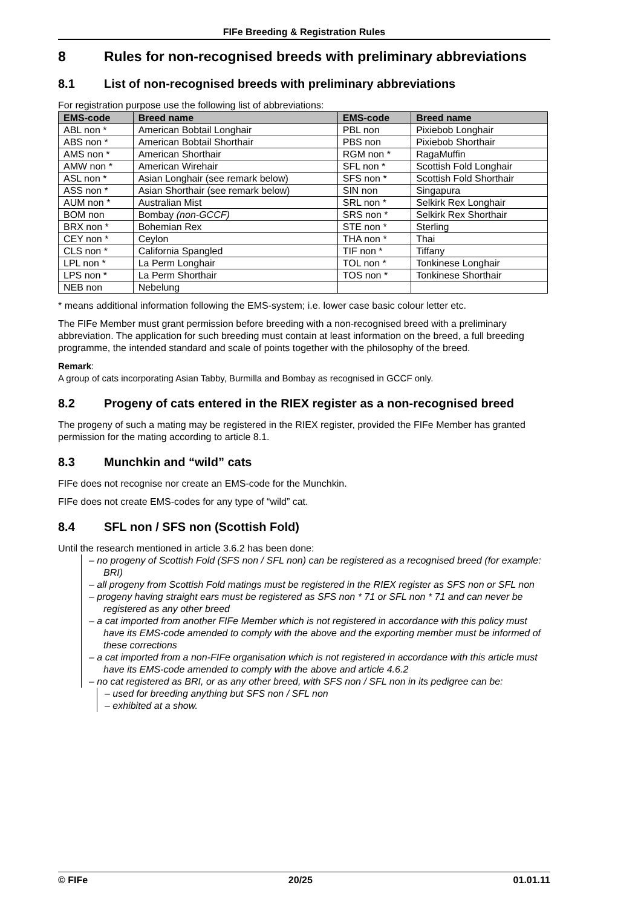FIFe Breeding & Registration Rules
8 Rules for non-recognised breeds with preliminary abbreviations
8.1 List of non-recognised breeds with preliminary abbreviations
For registration purpose use the following list of abbreviations:
| EMS-code | Breed name | EMS-code | Breed name |
| --- | --- | --- | --- |
| ABL non * | American Bobtail Longhair | PBL non | Pixiebob Longhair |
| ABS non * | American Bobtail Shorthair | PBS non | Pixiebob Shorthair |
| AMS non * | American Shorthair | RGM non * | RagaMuffin |
| AMW non * | American Wirehair | SFL non * | Scottish Fold Longhair |
| ASL non * | Asian Longhair (see remark below) | SFS non * | Scottish Fold Shorthair |
| ASS non * | Asian Shorthair (see remark below) | SIN non | Singapura |
| AUM non * | Australian Mist | SRL non * | Selkirk Rex Longhair |
| BOM non | Bombay (non-GCCF) | SRS non * | Selkirk Rex Shorthair |
| BRX non * | Bohemian Rex | STE non * | Sterling |
| CEY non * | Ceylon | THA non * | Thai |
| CLS non * | California Spangled | TIF non * | Tiffany |
| LPL non * | La Perm Longhair | TOL non * | Tonkinese Longhair |
| LPS non * | La Perm Shorthair | TOS non * | Tonkinese Shorthair |
| NEB non | Nebelung | | |
* means additional information following the EMS-system; i.e. lower case basic colour letter etc.
The FIFe Member must grant permission before breeding with a non-recognised breed with a preliminary abbreviation. The application for such breeding must contain at least information on the breed, a full breeding programme, the intended standard and scale of points together with the philosophy of the breed.
Remark:
A group of cats incorporating Asian Tabby, Burmilla and Bombay as recognised in GCCF only.
8.2 Progeny of cats entered in the RIEX register as a non-recognised breed
The progeny of such a mating may be registered in the RIEX register, provided the FIFe Member has granted permission for the mating according to article 8.1.
8.3 Munchkin and “wild” cats
FIFe does not recognise nor create an EMS-code for the Munchkin.
FIFe does not create EMS-codes for any type of “wild” cat.
8.4 SFL non / SFS non (Scottish Fold)
Until the research mentioned in article 3.6.2 has been done:
– no progeny of Scottish Fold (SFS non / SFL non) can be registered as a recognised breed (for example: BRI)
– all progeny from Scottish Fold matings must be registered in the RIEX register as SFS non or SFL non
– progeny having straight ears must be registered as SFS non * 71 or SFL non * 71 and can never be registered as any other breed
– a cat imported from another FIFe Member which is not registered in accordance with this policy must have its EMS-code amended to comply with the above and the exporting member must be informed of these corrections
– a cat imported from a non-FIFe organisation which is not registered in accordance with this article must have its EMS-code amended to comply with the above and article 4.6.2
– no cat registered as BRI, or as any other breed, with SFS non / SFL non in its pedigree can be:
– used for breeding anything but SFS non / SFL non
– exhibited at a show.
© FIFe 20/25 01.01.11